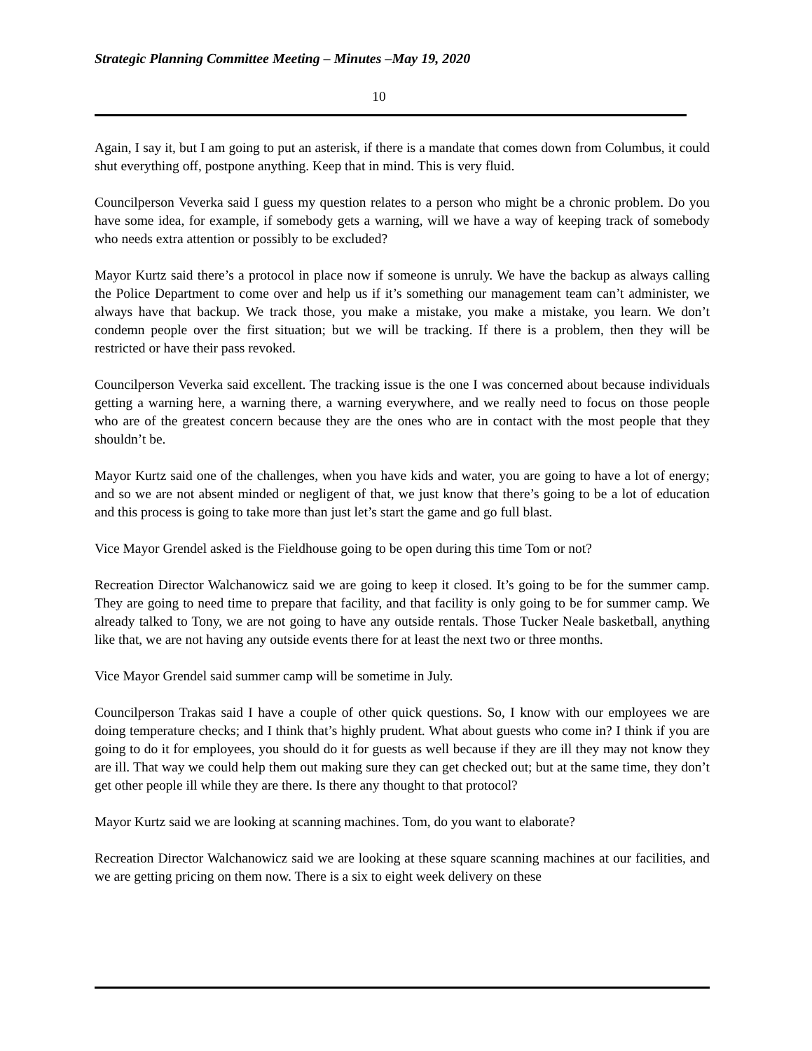Strategic Planning Committee Meeting – Minutes –May 19, 2020
10
Again, I say it, but I am going to put an asterisk, if there is a mandate that comes down from Columbus, it could shut everything off, postpone anything. Keep that in mind. This is very fluid.
Councilperson Veverka said I guess my question relates to a person who might be a chronic problem. Do you have some idea, for example, if somebody gets a warning, will we have a way of keeping track of somebody who needs extra attention or possibly to be excluded?
Mayor Kurtz said there’s a protocol in place now if someone is unruly. We have the backup as always calling the Police Department to come over and help us if it’s something our management team can’t administer, we always have that backup. We track those, you make a mistake, you make a mistake, you learn. We don’t condemn people over the first situation; but we will be tracking. If there is a problem, then they will be restricted or have their pass revoked.
Councilperson Veverka said excellent. The tracking issue is the one I was concerned about because individuals getting a warning here, a warning there, a warning everywhere, and we really need to focus on those people who are of the greatest concern because they are the ones who are in contact with the most people that they shouldn’t be.
Mayor Kurtz said one of the challenges, when you have kids and water, you are going to have a lot of energy; and so we are not absent minded or negligent of that, we just know that there’s going to be a lot of education and this process is going to take more than just let’s start the game and go full blast.
Vice Mayor Grendel asked is the Fieldhouse going to be open during this time Tom or not?
Recreation Director Walchanowicz said we are going to keep it closed. It’s going to be for the summer camp. They are going to need time to prepare that facility, and that facility is only going to be for summer camp. We already talked to Tony, we are not going to have any outside rentals. Those Tucker Neale basketball, anything like that, we are not having any outside events there for at least the next two or three months.
Vice Mayor Grendel said summer camp will be sometime in July.
Councilperson Trakas said I have a couple of other quick questions. So, I know with our employees we are doing temperature checks; and I think that’s highly prudent. What about guests who come in? I think if you are going to do it for employees, you should do it for guests as well because if they are ill they may not know they are ill. That way we could help them out making sure they can get checked out; but at the same time, they don’t get other people ill while they are there. Is there any thought to that protocol?
Mayor Kurtz said we are looking at scanning machines. Tom, do you want to elaborate?
Recreation Director Walchanowicz said we are looking at these square scanning machines at our facilities, and we are getting pricing on them now. There is a six to eight week delivery on these